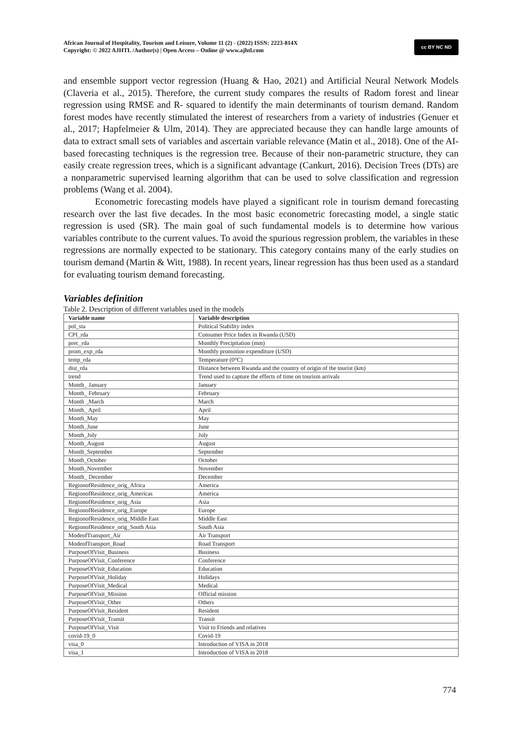African Journal of Hospitality, Tourism and Leisure, Volume 11 (2) - (2022) ISSN: 2223-814X
Copyright: © 2022 AJHTL /Author(s) | Open Access – Online @ www.ajhtl.com
cc BY NC ND
and ensemble support vector regression (Huang & Hao, 2021) and Artificial Neural Network Models (Claveria et al., 2015). Therefore, the current study compares the results of Radom forest and linear regression using RMSE and R- squared to identify the main determinants of tourism demand. Random forest modes have recently stimulated the interest of researchers from a variety of industries (Genuer et al., 2017; Hapfelmeier & Ulm, 2014). They are appreciated because they can handle large amounts of data to extract small sets of variables and ascertain variable relevance (Matin et al., 2018). One of the AI-based forecasting techniques is the regression tree. Because of their non-parametric structure, they can easily create regression trees, which is a significant advantage (Cankurt, 2016). Decision Trees (DTs) are a nonparametric supervised learning algorithm that can be used to solve classification and regression problems (Wang et al. 2004).
Econometric forecasting models have played a significant role in tourism demand forecasting research over the last five decades. In the most basic econometric forecasting model, a single static regression is used (SR). The main goal of such fundamental models is to determine how various variables contribute to the current values. To avoid the spurious regression problem, the variables in these regressions are normally expected to be stationary. This category contains many of the early studies on tourism demand (Martin & Witt, 1988). In recent years, linear regression has thus been used as a standard for evaluating tourism demand forecasting.
Variables definition
Table 2. Description of different variables used in the models
| Variable name | Variable description |
| --- | --- |
| pol_sta | Political Stability index |
| CPI_rda | Consumer Price Index in Rwanda (USD) |
| prec_rda | Monthly Precipitation (mm) |
| prom_exp_rda | Monthly promotion expenditure (USD) |
| temp_rda | Temperature (0°C) |
| dist_rda | Distance between Rwanda and the country of origin of the tourist (km) |
| trend | Trend used to capture the effects of time on tourism arrivals |
| Month_ January | January |
| Month_ February | February |
| Month _March | March |
| Month_ April | April |
| Month_May | May |
| Month_June | June |
| Month_July | July |
| Month_August | August |
| Month_September | September |
| Month_October | October |
| Month_November | November |
| Month_ December | December |
| RegionofResidence_orig_Africa | America |
| RegionofResidence_orig_Americas | America |
| RegionofResidence_orig_Asia | Asia |
| RegionofResidence_orig_Europe | Europe |
| RegionofResidence_orig_Middle East | Middle East |
| RegionofResidence_orig_South Asia | South Asia |
| ModeofTransport_Air | Air Transport |
| ModeofTransport_Road | Road Transport |
| PurposeOfVisit_Business | Business |
| PurposeOfVisit_Conference | Conference |
| PurposeOfVisit_Education | Education |
| PurposeOfVisit_Holiday | Holidays |
| PurposeOfVisit_Medical | Medical |
| PurposeOfVisit_Mission | Official mission |
| PurposeOfVisit_Other | Others |
| PurposeOfVisit_Resident | Resident |
| PurposeOfVisit_Transit | Transit |
| PurposeOfVisit_Visit | Visit to Friends and relatives |
| covid-19_0 | Covid-19 |
| visa_0 | Introduction of VISA in 2018 |
| visa_1 | Introduction of VISA in 2018 |
774